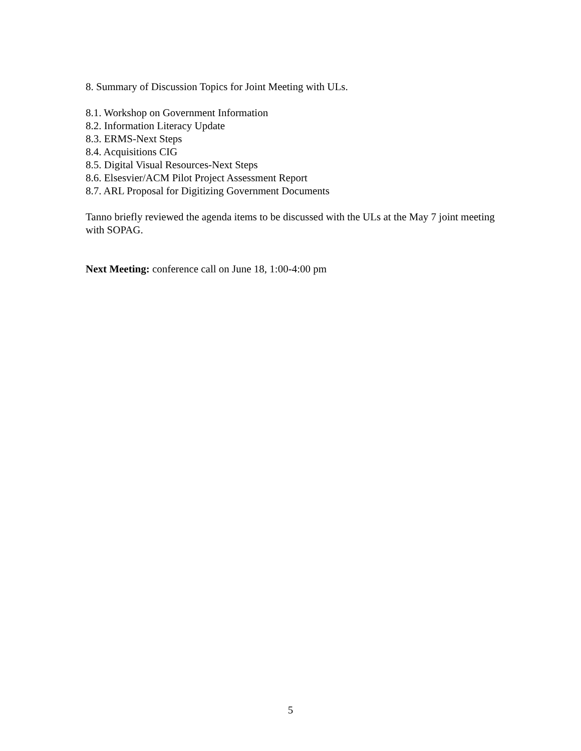8. Summary of Discussion Topics for Joint Meeting with ULs.
8.1. Workshop on Government Information
8.2. Information Literacy Update
8.3. ERMS-Next Steps
8.4. Acquisitions CIG
8.5. Digital Visual Resources-Next Steps
8.6. Elsesvier/ACM Pilot Project Assessment Report
8.7. ARL Proposal for Digitizing Government Documents
Tanno briefly reviewed the agenda items to be discussed with the ULs at the May 7 joint meeting with SOPAG.
Next Meeting: conference call on June 18, 1:00-4:00 pm
5